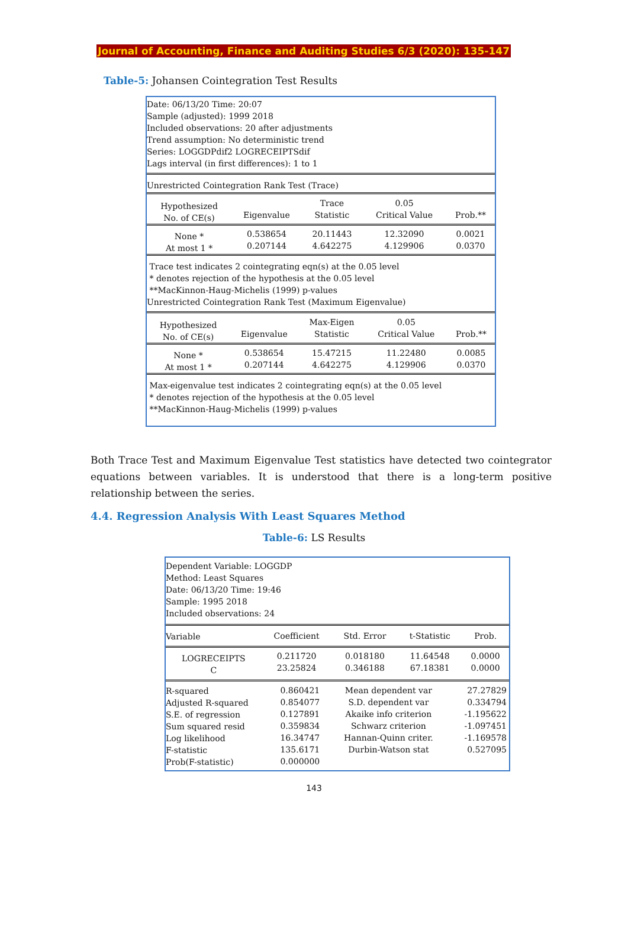Journal of Accounting, Finance and Auditing Studies 6/3 (2020): 135-147
Table-5: Johansen Cointegration Test Results
Date: 06/13/20 Time: 20:07
Sample (adjusted): 1999 2018
Included observations: 20 after adjustments
Trend assumption: No deterministic trend
Series: LOGGDPdif2 LOGRECEIPTSdif
Lags interval (in first differences): 1 to 1
Unrestricted Cointegration Rank Test (Trace)
| Hypothesized No. of CE(s) | Eigenvalue | Trace Statistic | 0.05 Critical Value | Prob.** |
| --- | --- | --- | --- | --- |
| None * At most 1 * | 0.538654 0.207144 | 20.11443 4.642275 | 12.32090 4.129906 | 0.0021 0.0370 |
Trace test indicates 2 cointegrating eqn(s) at the 0.05 level
* denotes rejection of the hypothesis at the 0.05 level
**MacKinnon-Haug-Michelis (1999) p-values
Unrestricted Cointegration Rank Test (Maximum Eigenvalue)
| Hypothesized No. of CE(s) | Eigenvalue | Max-Eigen Statistic | 0.05 Critical Value | Prob.** |
| --- | --- | --- | --- | --- |
| None * At most 1 * | 0.538654 0.207144 | 15.47215 4.642275 | 11.22480 4.129906 | 0.0085 0.0370 |
Max-eigenvalue test indicates 2 cointegrating eqn(s) at the 0.05 level
* denotes rejection of the hypothesis at the 0.05 level
**MacKinnon-Haug-Michelis (1999) p-values
Both Trace Test and Maximum Eigenvalue Test statistics have detected two cointegrator equations between variables. It is understood that there is a long-term positive relationship between the series.
4.4. Regression Analysis With Least Squares Method
Table-6: LS Results
Dependent Variable: LOGGDP
Method: Least Squares
Date: 06/13/20 Time: 19:46
Sample: 1995 2018
Included observations: 24
| Variable | Coefficient | Std. Error | t-Statistic | Prob. |
| --- | --- | --- | --- | --- |
| LOGRECEIPTS C | 0.211720 23.25824 | 0.018180 0.346188 | 11.64548 67.18381 | 0.0000 0.0000 |
| R-squared Adjusted R-squared S.E. of regression Sum squared resid Log likelihood F-statistic Prob(F-statistic) | 0.860421 0.854077 0.127891 0.359834 16.34747 135.6171 0.000000 | Mean dependent var S.D. dependent var Akaike info criterion Schwarz criterion Hannan-Quinn criter. Durbin-Watson stat | 27.27829 0.334794 -1.195622 -1.097451 -1.169578 0.527095 |
143